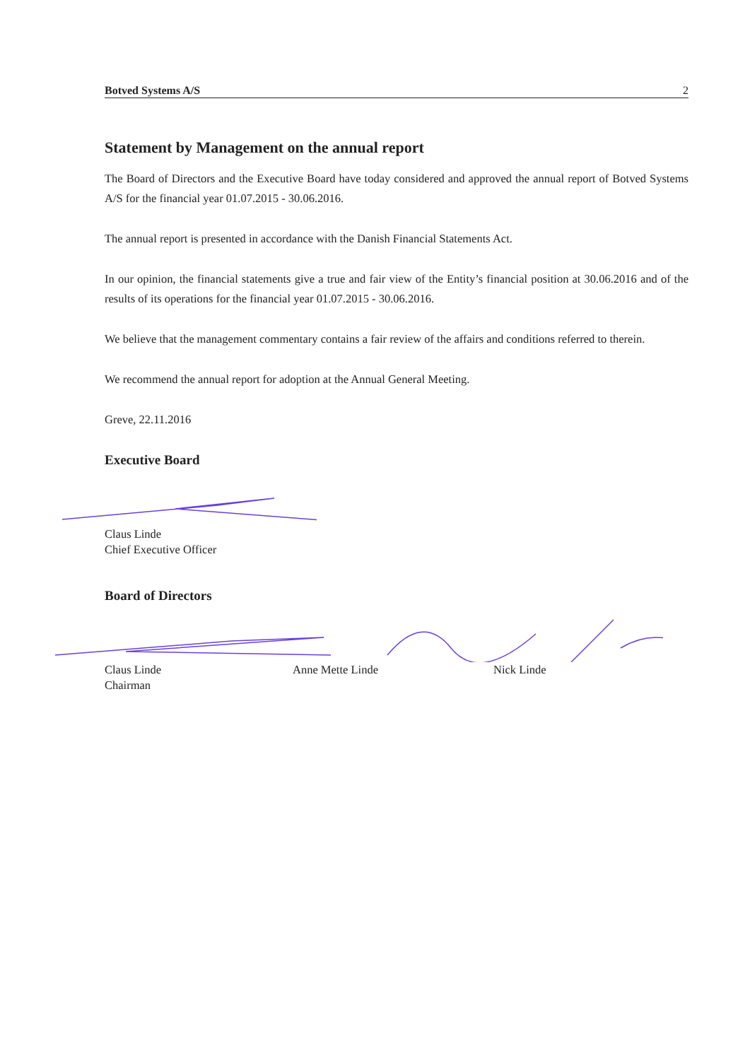Botved Systems A/S 2
Statement by Management on the annual report
The Board of Directors and the Executive Board have today considered and approved the annual report of Botved Systems A/S for the financial year 01.07.2015 - 30.06.2016.
The annual report is presented in accordance with the Danish Financial Statements Act.
In our opinion, the financial statements give a true and fair view of the Entity’s financial position at 30.06.2016 and of the results of its operations for the financial year 01.07.2015 - 30.06.2016.
We believe that the management commentary contains a fair review of the affairs and conditions referred to therein.
We recommend the annual report for adoption at the Annual General Meeting.
Greve, 22.11.2016
Executive Board
Claus Linde
Chief Executive Officer
Board of Directors
Claus Linde
Chairman
Anne Mette Linde Nick Linde